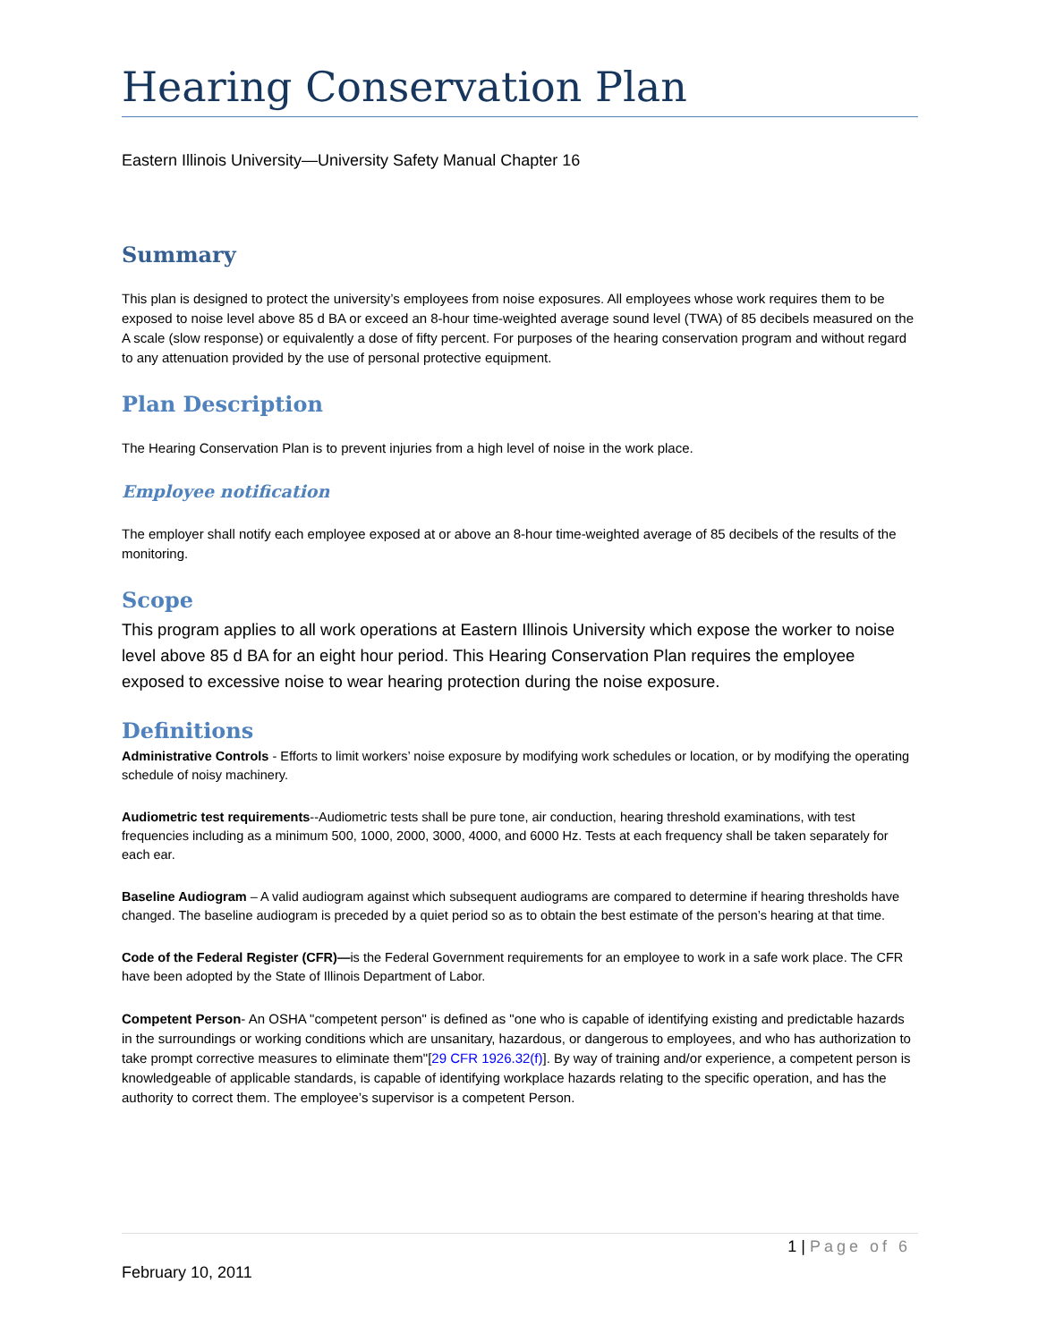Hearing Conservation Plan
Eastern Illinois University—University Safety Manual Chapter 16
Summary
This plan is designed to protect the university’s employees from noise exposures. All employees whose work requires them to be exposed to noise level above 85 d BA or exceed an 8-hour time-weighted average sound level (TWA) of 85 decibels measured on the A scale (slow response) or equivalently a dose of fifty percent. For purposes of the hearing conservation program and without regard to any attenuation provided by the use of personal protective equipment.
Plan Description
The Hearing Conservation Plan is to prevent injuries from a high level of noise in the work place.
Employee notification
The employer shall notify each employee exposed at or above an 8-hour time-weighted average of 85 decibels of the results of the monitoring.
Scope
This program applies to all work operations at Eastern Illinois University which expose the worker to noise level above 85 d BA for an eight hour period. This Hearing Conservation Plan requires the employee exposed to excessive noise to wear hearing protection during the noise exposure.
Definitions
Administrative Controls - Efforts to limit workers’ noise exposure by modifying work schedules or location, or by modifying the operating schedule of noisy machinery.
Audiometric test requirements--Audiometric tests shall be pure tone, air conduction, hearing threshold examinations, with test frequencies including as a minimum 500, 1000, 2000, 3000, 4000, and 6000 Hz. Tests at each frequency shall be taken separately for each ear.
Baseline Audiogram – A valid audiogram against which subsequent audiograms are compared to determine if hearing thresholds have changed. The baseline audiogram is preceded by a quiet period so as to obtain the best estimate of the person’s hearing at that time.
Code of the Federal Register (CFR)—is the Federal Government requirements for an employee to work in a safe work place. The CFR have been adopted by the State of Illinois Department of Labor.
Competent Person- An OSHA "competent person" is defined as "one who is capable of identifying existing and predictable hazards in the surroundings or working conditions which are unsanitary, hazardous, or dangerous to employees, and who has authorization to take prompt corrective measures to eliminate them"[29 CFR 1926.32(f)]. By way of training and/or experience, a competent person is knowledgeable of applicable standards, is capable of identifying workplace hazards relating to the specific operation, and has the authority to correct them. The employee’s supervisor is a competent Person.
1 | Page of 6
February 10, 2011